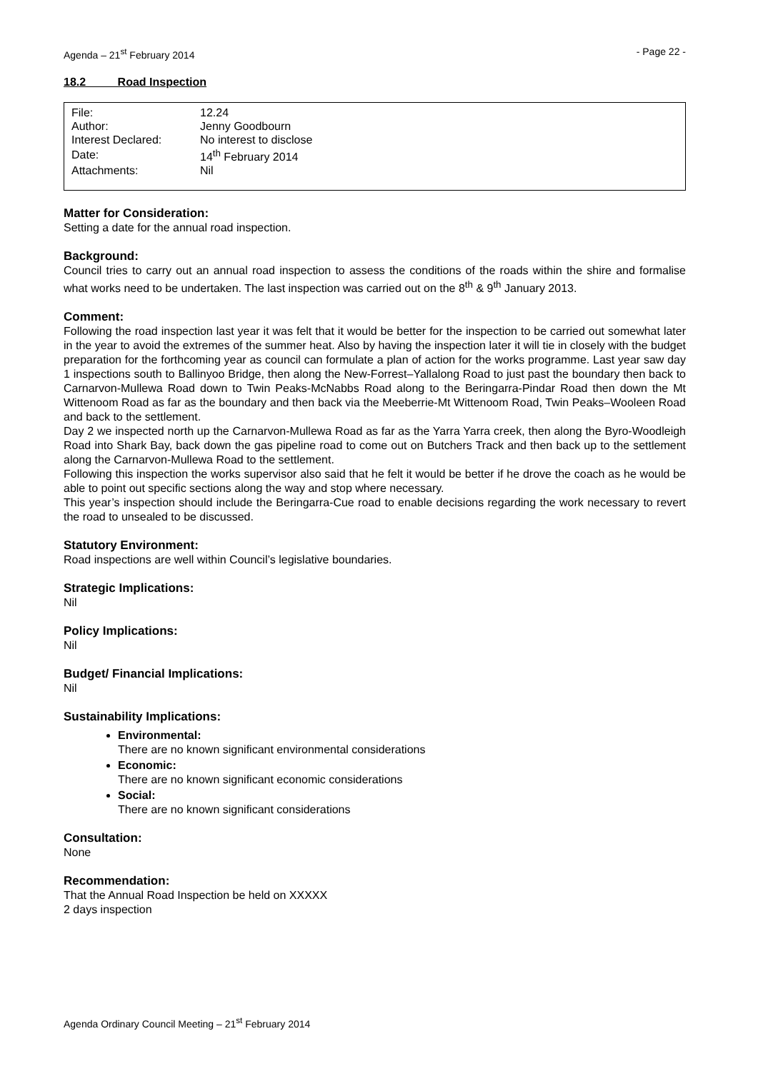Agenda – 21<sup>st</sup> February 2014 - Page 22 -
18.2 Road Inspection
| File: | 12.24 |
| Author: | Jenny Goodbourn |
| Interest Declared: | No interest to disclose |
| Date: | 14<sup>th</sup> February 2014 |
| Attachments: | Nil |
Matter for Consideration:
Setting a date for the annual road inspection.
Background:
Council tries to carry out an annual road inspection to assess the conditions of the roads within the shire and formalise what works need to be undertaken. The last inspection was carried out on the 8<sup>th</sup> & 9<sup>th</sup> January 2013.
Comment:
Following the road inspection last year it was felt that it would be better for the inspection to be carried out somewhat later in the year to avoid the extremes of the summer heat. Also by having the inspection later it will tie in closely with the budget preparation for the forthcoming year as council can formulate a plan of action for the works programme. Last year saw day 1 inspections south to Ballinyoo Bridge, then along the New-Forrest–Yallalong Road to just past the boundary then back to Carnarvon-Mullewa Road down to Twin Peaks-McNabbs Road along to the Beringarra-Pindar Road then down the Mt Wittenoom Road as far as the boundary and then back via the Meeberrie-Mt Wittenoom Road, Twin Peaks–Wooleen Road and back to the settlement.
Day 2 we inspected north up the Carnarvon-Mullewa Road as far as the Yarra Yarra creek, then along the Byro-Woodleigh Road into Shark Bay, back down the gas pipeline road to come out on Butchers Track and then back up to the settlement along the Carnarvon-Mullewa Road to the settlement.
Following this inspection the works supervisor also said that he felt it would be better if he drove the coach as he would be able to point out specific sections along the way and stop where necessary.
This year’s inspection should include the Beringarra-Cue road to enable decisions regarding the work necessary to revert the road to unsealed to be discussed.
Statutory Environment:
Road inspections are well within Council’s legislative boundaries.
Strategic Implications:
Nil
Policy Implications:
Nil
Budget/ Financial Implications:
Nil
Sustainability Implications:
Environmental:
There are no known significant environmental considerations
Economic:
There are no known significant economic considerations
Social:
There are no known significant considerations
Consultation:
None
Recommendation:
That the Annual Road Inspection be held on XXXXX
2 days inspection
Agenda Ordinary Council Meeting – 21<sup>st</sup> February 2014